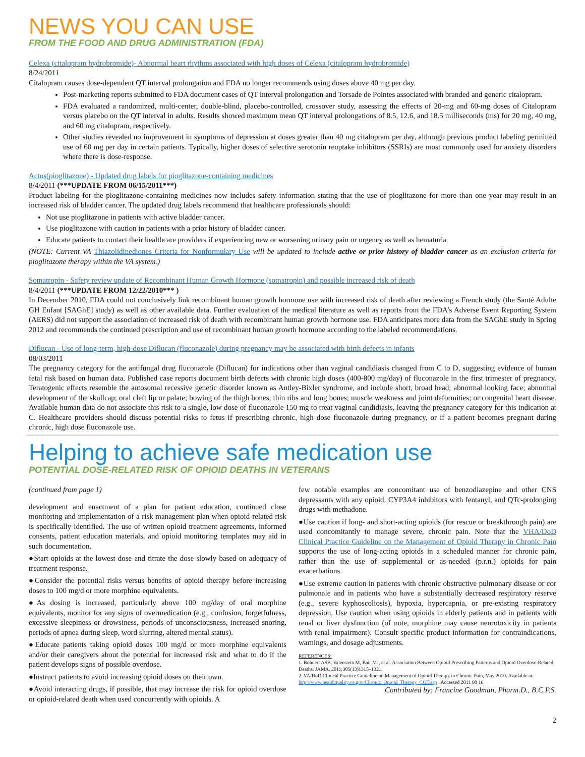NEWS YOU CAN USE
FROM THE FOOD AND DRUG ADMINISTRATION (FDA)
Celexa (citalopram hydrobromide)- Abnormal heart rhythms associated with high doses of Celexa (citalopram hydrobromide)
8/24/2011
Citalopram causes dose-dependent QT interval prolongation and FDA no longer recommends using doses above 40 mg per day.
Post-marketing reports submitted to FDA document cases of QT interval prolongation and Torsade de Pointes associated with branded and generic citalopram.
FDA evaluated a randomized, multi-center, double-blind, placebo-controlled, crossover study, assessing the effects of 20-mg and 60-mg doses of Citalopram versus placebo on the QT interval in adults. Results showed maximum mean QT interval prolongations of 8.5, 12.6, and 18.5 milliseconds (ms) for 20 mg, 40 mg, and 60 mg citalopram, respectively.
Other studies revealed no improvement in symptoms of depression at doses greater than 40 mg citalopram per day, although previous product labeling permitted use of 60 mg per day in certain patients. Typically, higher doses of selective serotonin reuptake inhibitors (SSRIs) are most commonly used for anxiety disorders where there is dose-response.
Actos(pioglitazone) - Updated drug labels for pioglitazone-containing medicines
8/4/2011 (***UPDATE FROM 06/15/2011***)
Product labeling for the pioglitazone-containing medicines now includes safety information stating that the use of pioglitazone for more than one year may result in an increased risk of bladder cancer. The updated drug labels recommend that healthcare professionals should:
Not use pioglitazone in patients with active bladder cancer.
Use pioglitazone with caution in patients with a prior history of bladder cancer.
Educate patients to contact their healthcare providers if experiencing new or worsening urinary pain or urgency as well as hematuria.
(NOTE: Current VA Thiazolidinediones Criteria for Nonformulary Use will be updated to include active or prior history of bladder cancer as an exclusion criteria for pioglitazone therapy within the VA system.)
Somatropin - Safety review update of Recombinant Human Growth Hormone (somatropin) and possible increased risk of death
8/4/2011 (***UPDATE FROM 12/22/2010*** )
In December 2010, FDA could not conclusively link recombinant human growth hormone use with increased risk of death after reviewing a French study (the Santé Adulte GH Enfant [SAGhE] study) as well as other available data. Further evaluation of the medical literature as well as reports from the FDA’s Adverse Event Reporting System (AERS) did not support the association of increased risk of death with recombinant human growth hormone use. FDA anticipates more data from the SAGhE study in Spring 2012 and recommends the continued prescription and use of recombinant human growth hormone according to the labeled recommendations.
Diflucan - Use of long-term, high-dose Diflucan (fluconazole) during pregnancy may be associated with birth defects in infants
08/03/2011
The pregnancy category for the antifungal drug fluconazole (Diflucan) for indications other than vaginal candidiasis changed from C to D, suggesting evidence of human fetal risk based on human data. Published case reports document birth defects with chronic high doses (400-800 mg/day) of fluconazole in the first trimester of pregnancy. Teratogenic effects resemble the autosomal recessive genetic disorder known as Antley-Bixler syndrome, and include short, broad head; abnormal looking face; abnormal development of the skullcap; oral cleft lip or palate; bowing of the thigh bones; thin ribs and long bones; muscle weakness and joint deformities; or congenital heart disease. Available human data do not associate this risk to a single, low dose of fluconazole 150 mg to treat vaginal candidiasis, leaving the pregnancy category for this indication at C. Healthcare providers should discuss potential risks to fetus if prescribing chronic, high dose fluconazole during pregnancy, or if a patient becomes pregnant during chronic, high dose fluconazole use.
Helping to achieve safe medication use
POTENTIAL DOSE-RELATED RISK OF OPIOID DEATHS IN VETERANS
(continued from page 1)
development and enactment of a plan for patient education, continued close monitoring and implementation of a risk management plan when opioid-related risk is specifically identified. The use of written opioid treatment agreements, informed consents, patient education materials, and opioid monitoring templates may aid in such documentation.
●Start opioids at the lowest dose and titrate the dose slowly based on adequacy of treatment response.
●Consider the potential risks versus benefits of opioid therapy before increasing doses to 100 mg/d or more morphine equivalents.
●As dosing is increased, particularly above 100 mg/day of oral morphine equivalents, monitor for any signs of overmedication (e.g., confusion, forgetfulness, excessive sleepiness or drowsiness, periods of unconsciousness, increased snoring, periods of apnea during sleep, word slurring, altered mental status).
●Educate patients taking opioid doses 100 mg/d or more morphine equivalents and/or their caregivers about the potential for increased risk and what to do if the patient develops signs of possible overdose.
●Instruct patients to avoid increasing opioid doses on their own.
●Avoid interacting drugs, if possible, that may increase the risk for opioid overdose or opioid-related death when used concurrently with opioids. A
few notable examples are concomitant use of benzodiazepine and other CNS depressants with any opioid, CYP3A4 inhibitors with fentanyl, and QTc-prolonging drugs with methadone.
●Use caution if long- and short-acting opioids (for rescue or breakthrough pain) are used concomitantly to manage severe, chronic pain. Note that the VHA/DoD Clinical Practice Guideline on the Management of Opioid Therapy in Chronic Pain supports the use of long-acting opioids in a scheduled manner for chronic pain, rather than the use of supplemental or as-needed (p.r.n.) opioids for pain exacerbations.
●Use extreme caution in patients with chronic obstructive pulmonary disease or cor pulmonale and in patients who have a substantially decreased respiratory reserve (e.g., severe kyphoscoliosis), hypoxia, hypercapnia, or pre-existing respiratory depression. Use caution when using opioids in elderly patients and in patients with renal or liver dysfunction (of note, morphine may cause neurotoxicity in patients with renal impairment). Consult specific product information for contraindications, warnings, and dosage adjustments.
REFERENCES:
1. Bohnert ASB, Valenstein M, Bair MJ, et al. Association Between Opioid Prescribing Patterns and Opioid Overdose-Related Deaths. JAMA. 2011;305(13)1315–1321.
2. VA/DoD Clinical Practice Guideline on Management of Opioid Therapy in Chronic Pain, May 2010. Available at: http://www.healthquality.va.gov/Chronic_Opioid_Therapy_COT.asp . Accessed 2011 08 16.
Contributed by: Francine Goodman, Pharm.D., B.C.P.S.
2